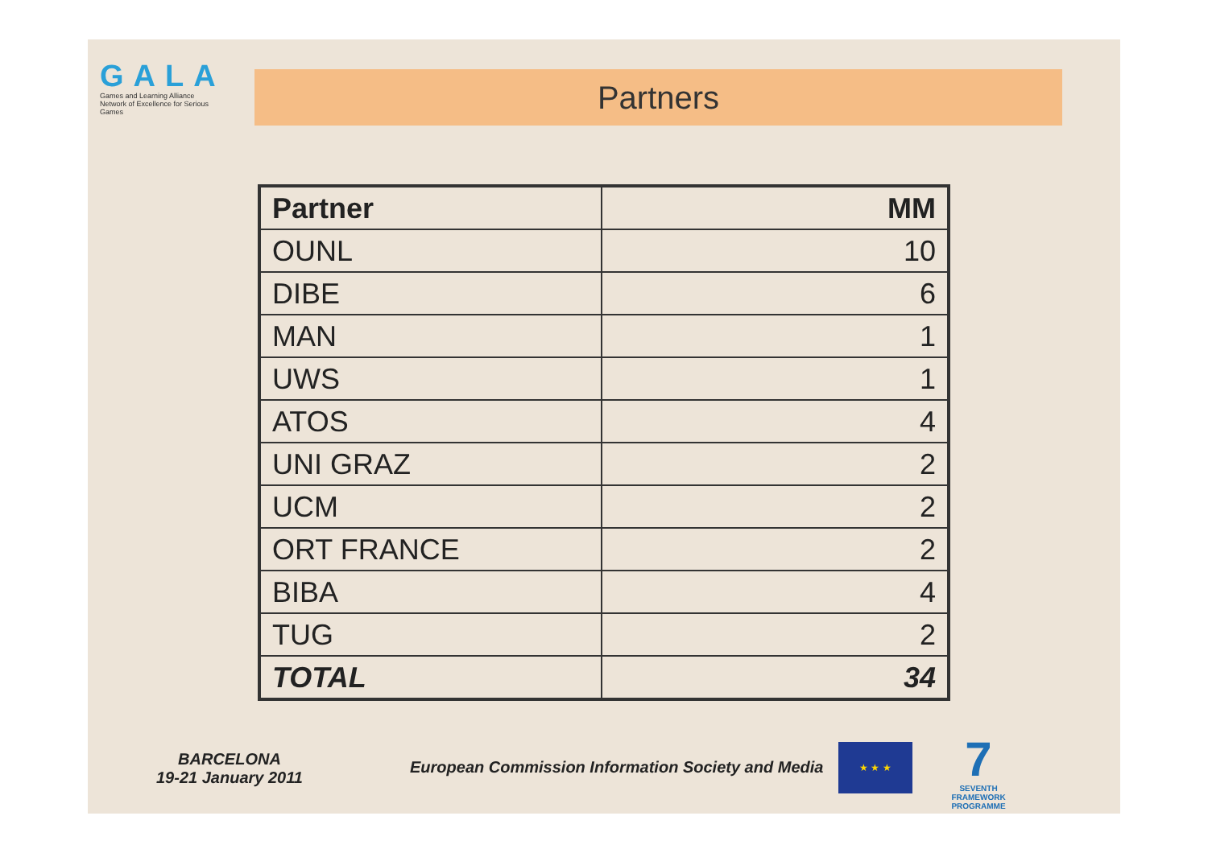GALA
Games and Learning Alliance
Network of Excellence for Serious Games
Partners
| Partner | MM |
| --- | --- |
| OUNL | 10 |
| DIBE | 6 |
| MAN | 1 |
| UWS | 1 |
| ATOS | 4 |
| UNI GRAZ | 2 |
| UCM | 2 |
| ORT FRANCE | 2 |
| BIBA | 4 |
| TUG | 2 |
| TOTAL | 34 |
BARCELONA
19-21 January 2011
European Commission Information Society and Media
★ ★ ★
7
SEVENTH FRAMEWORK PROGRAMME